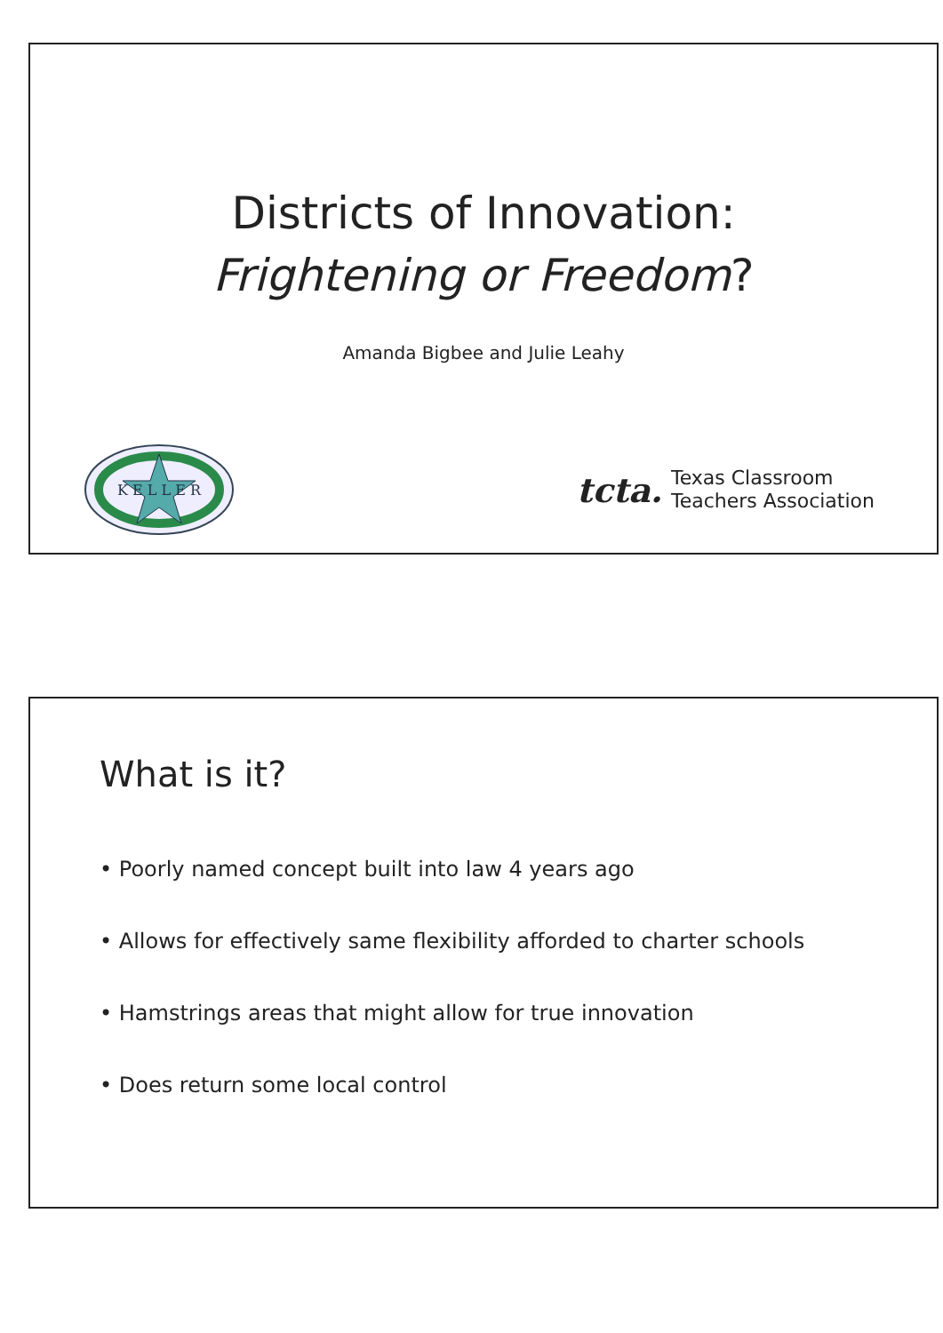Districts of Innovation:
Frightening or Freedom?
Amanda Bigbee and Julie Leahy
K E L L E R
tcta. Texas Classroom
Teachers Association
What is it?
• Poorly named concept built into law 4 years ago
• Allows for effectively same flexibility afforded to charter schools
• Hamstrings areas that might allow for true innovation
• Does return some local control